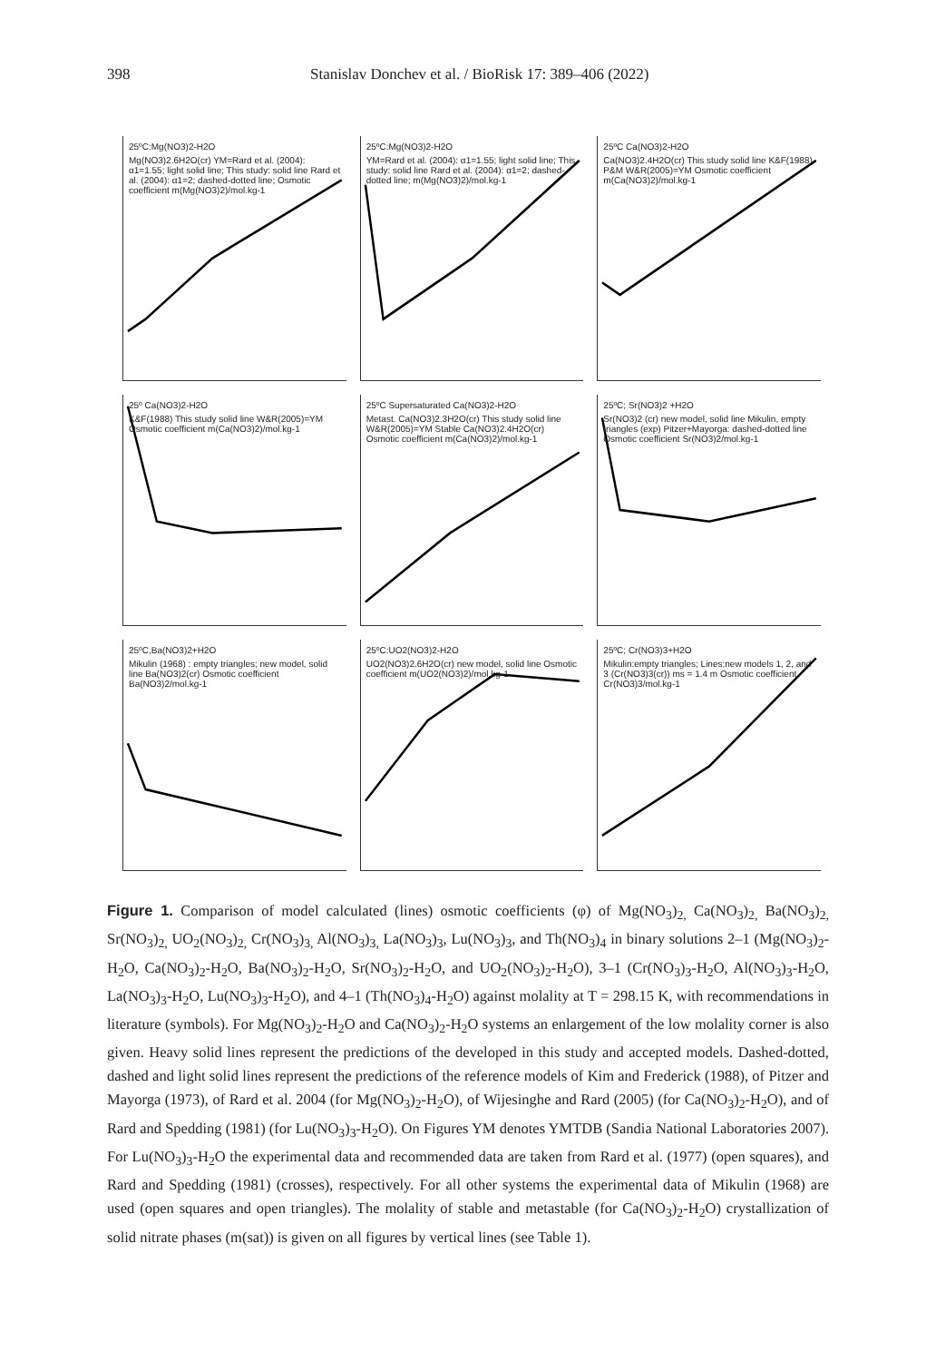398 Stanislav Donchev et al. / BioRisk 17: 389–406 (2022)
25ºC:Mg(NO3)2-H2O
Mg(NO3)2.6H2O(cr) YM=Rard et al. (2004): α1=1.55; light solid line; This study: solid line Rard et al. (2004): α1=2; dashed-dotted line; Osmotic coefficient m(Mg(NO3)2)/mol.kg-1
25ºC:Mg(NO3)2-H2O
YM=Rard et al. (2004): α1=1.55; light solid line; This study: solid line Rard et al. (2004): α1=2; dashed-dotted line; m(Mg(NO3)2)/mol.kg-1
25ºC Ca(NO3)2-H2O
Ca(NO3)2.4H2O(cr) This study solid line K&F(1988) P&M W&R(2005)=YM Osmotic coefficient m(Ca(NO3)2)/mol.kg-1
25º Ca(NO3)2-H2O
K&F(1988) This study solid line W&R(2005)=YM Osmotic coefficient m(Ca(NO3)2)/mol.kg-1
25ºC Supersaturated Ca(NO3)2-H2O
Metast. Ca(NO3)2.3H2O(cr) This study solid line W&R(2005)=YM Stable Ca(NO3)2.4H2O(cr) Osmotic coefficient m(Ca(NO3)2)/mol.kg-1
25ºC; Sr(NO3)2 +H2O
Sr(NO3)2 (cr) new model, solid line Mikulin, empty triangles (exp) Pitzer+Mayorga: dashed-dotted line Osmotic coefficient Sr(NO3)2/mol.kg-1
25ºC,Ba(NO3)2+H2O
Mikulin (1968) : empty triangles; new model, solid line Ba(NO3)2(cr) Osmotic coefficient Ba(NO3)2/mol.kg-1
25ºC:UO2(NO3)2-H2O
UO2(NO3)2.6H2O(cr) new model, solid line Osmotic coefficient m(UO2(NO3)2)/mol.kg-1
25ºC; Cr(NO3)3+H2O
Mikulin:empty triangles; Lines:new models 1, 2, and 3 (Cr(NO3)3(cr)) ms = 1.4 m Osmotic coefficient Cr(NO3)3/mol.kg-1
Figure 1. Comparison of model calculated (lines) osmotic coefficients (φ) of Mg(NO<sub>3</sub>)<sub>2,</sub> Ca(NO<sub>3</sub>)<sub>2,</sub> Ba(NO<sub>3</sub>)<sub>2,</sub> Sr(NO<sub>3</sub>)<sub>2,</sub> UO<sub>2</sub>(NO<sub>3</sub>)<sub>2,</sub> Cr(NO<sub>3</sub>)<sub>3,</sub> Al(NO<sub>3</sub>)<sub>3,</sub> La(NO<sub>3</sub>)<sub>3</sub>, Lu(NO<sub>3</sub>)<sub>3</sub>, and Th(NO<sub>3</sub>)<sub>4</sub> in binary solutions 2–1 (Mg(NO<sub>3</sub>)<sub>2</sub>-H<sub>2</sub>O, Ca(NO<sub>3</sub>)<sub>2</sub>-H<sub>2</sub>O, Ba(NO<sub>3</sub>)<sub>2</sub>-H<sub>2</sub>O, Sr(NO<sub>3</sub>)<sub>2</sub>-H<sub>2</sub>O, and UO<sub>2</sub>(NO<sub>3</sub>)<sub>2</sub>-H<sub>2</sub>O), 3–1 (Cr(NO<sub>3</sub>)<sub>3</sub>-H<sub>2</sub>O, Al(NO<sub>3</sub>)<sub>3</sub>-H<sub>2</sub>O, La(NO<sub>3</sub>)<sub>3</sub>-H<sub>2</sub>O, Lu(NO<sub>3</sub>)<sub>3</sub>-H<sub>2</sub>O), and 4–1 (Th(NO<sub>3</sub>)<sub>4</sub>-H<sub>2</sub>O) against molality at T = 298.15 K, with recommendations in literature (symbols). For Mg(NO<sub>3</sub>)<sub>2</sub>-H<sub>2</sub>O and Ca(NO<sub>3</sub>)<sub>2</sub>-H<sub>2</sub>O systems an enlargement of the low molality corner is also given. Heavy solid lines represent the predictions of the developed in this study and accepted models. Dashed-dotted, dashed and light solid lines represent the predictions of the reference models of Kim and Frederick (1988), of Pitzer and Mayorga (1973), of Rard et al. 2004 (for Mg(NO<sub>3</sub>)<sub>2</sub>-H<sub>2</sub>O), of Wijesinghe and Rard (2005) (for Ca(NO<sub>3</sub>)<sub>2</sub>-H<sub>2</sub>O), and of Rard and Spedding (1981) (for Lu(NO<sub>3</sub>)<sub>3</sub>-H<sub>2</sub>O). On Figures YM denotes YMTDB (Sandia National Laboratories 2007). For Lu(NO<sub>3</sub>)<sub>3</sub>-H<sub>2</sub>O the experimental data and recommended data are taken from Rard et al. (1977) (open squares), and Rard and Spedding (1981) (crosses), respectively. For all other systems the experimental data of Mikulin (1968) are used (open squares and open triangles). The molality of stable and metastable (for Ca(NO<sub>3</sub>)<sub>2</sub>-H<sub>2</sub>O) crystallization of solid nitrate phases (m(sat)) is given on all figures by vertical lines (see Table 1).